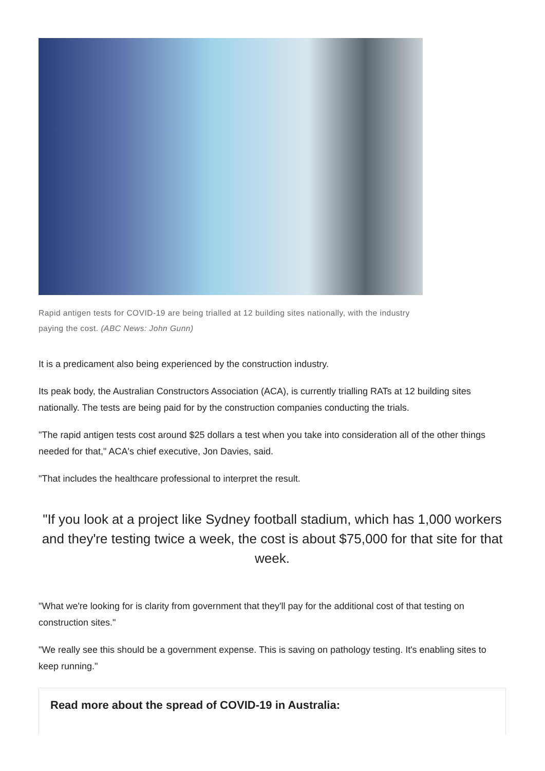Rapid antigen tests for COVID-19 are being trialled at 12 building sites nationally, with the industry paying the cost. (ABC News: John Gunn)
It is a predicament also being experienced by the construction industry.
Its peak body, the Australian Constructors Association (ACA), is currently trialling RATs at 12 building sites nationally. The tests are being paid for by the construction companies conducting the trials.
"The rapid antigen tests cost around $25 dollars a test when you take into consideration all of the other things needed for that," ACA's chief executive, Jon Davies, said.
"That includes the healthcare professional to interpret the result.
"If you look at a project like Sydney football stadium, which has 1,000 workers and they're testing twice a week, the cost is about $75,000 for that site for that week.
"What we're looking for is clarity from government that they'll pay for the additional cost of that testing on construction sites."
"We really see this should be a government expense. This is saving on pathology testing. It's enabling sites to keep running."
Read more about the spread of COVID-19 in Australia: